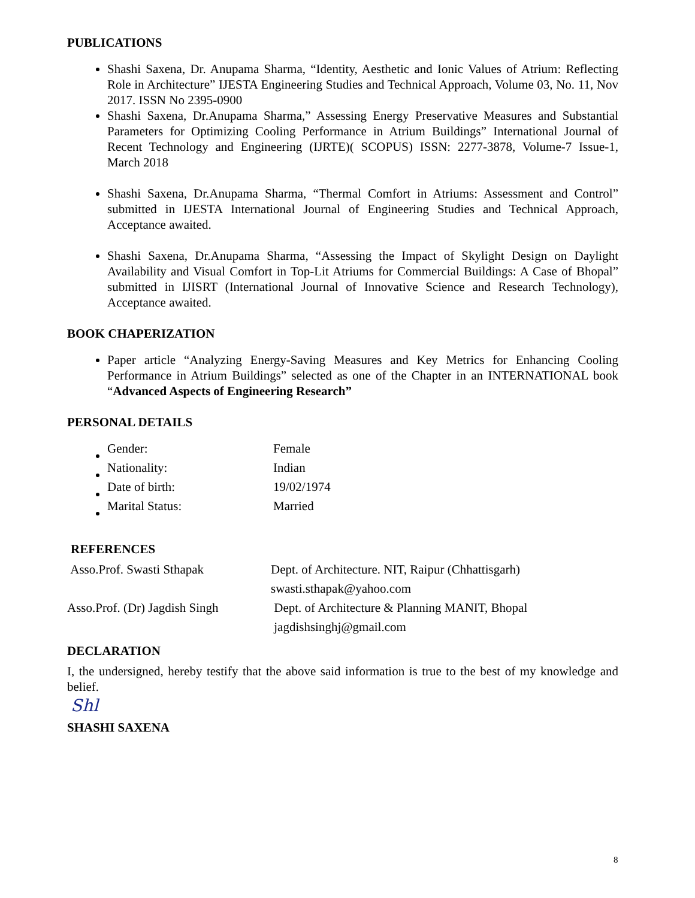PUBLICATIONS
Shashi Saxena, Dr. Anupama Sharma, “Identity, Aesthetic and Ionic Values of Atrium: Reflecting Role in Architecture” IJESTA Engineering Studies and Technical Approach, Volume 03, No. 11, Nov 2017. ISSN No 2395-0900
Shashi Saxena, Dr.Anupama Sharma,” Assessing Energy Preservative Measures and Substantial Parameters for Optimizing Cooling Performance in Atrium Buildings” International Journal of Recent Technology and Engineering (IJRTE)( SCOPUS) ISSN: 2277-3878, Volume-7 Issue-1, March 2018
Shashi Saxena, Dr.Anupama Sharma, “Thermal Comfort in Atriums: Assessment and Control” submitted in IJESTA International Journal of Engineering Studies and Technical Approach, Acceptance awaited.
Shashi Saxena, Dr.Anupama Sharma, “Assessing the Impact of Skylight Design on Daylight Availability and Visual Comfort in Top-Lit Atriums for Commercial Buildings: A Case of Bhopal” submitted in IJISRT (International Journal of Innovative Science and Research Technology), Acceptance awaited.
BOOK CHAPERIZATION
Paper article “Analyzing Energy-Saving Measures and Key Metrics for Enhancing Cooling Performance in Atrium Buildings” selected as one of the Chapter in an INTERNATIONAL book “Advanced Aspects of Engineering Research”
PERSONAL DETAILS
| Gender: | Female |
| Nationality: | Indian |
| Date of birth: | 19/02/1974 |
| Marital Status: | Married |
REFERENCES
| Asso.Prof. Swasti Sthapak | Dept. of Architecture. NIT, Raipur (Chhattisgarh) |
| | swasti.sthapak@yahoo.com |
| Asso.Prof. (Dr) Jagdish Singh | Dept. of Architecture & Planning MANIT, Bhopal |
| | jagdishsinghj@gmail.com |
DECLARATION
I, the undersigned, hereby testify that the above said information is true to the best of my knowledge and belief.
Shl
SHASHI SAXENA
8